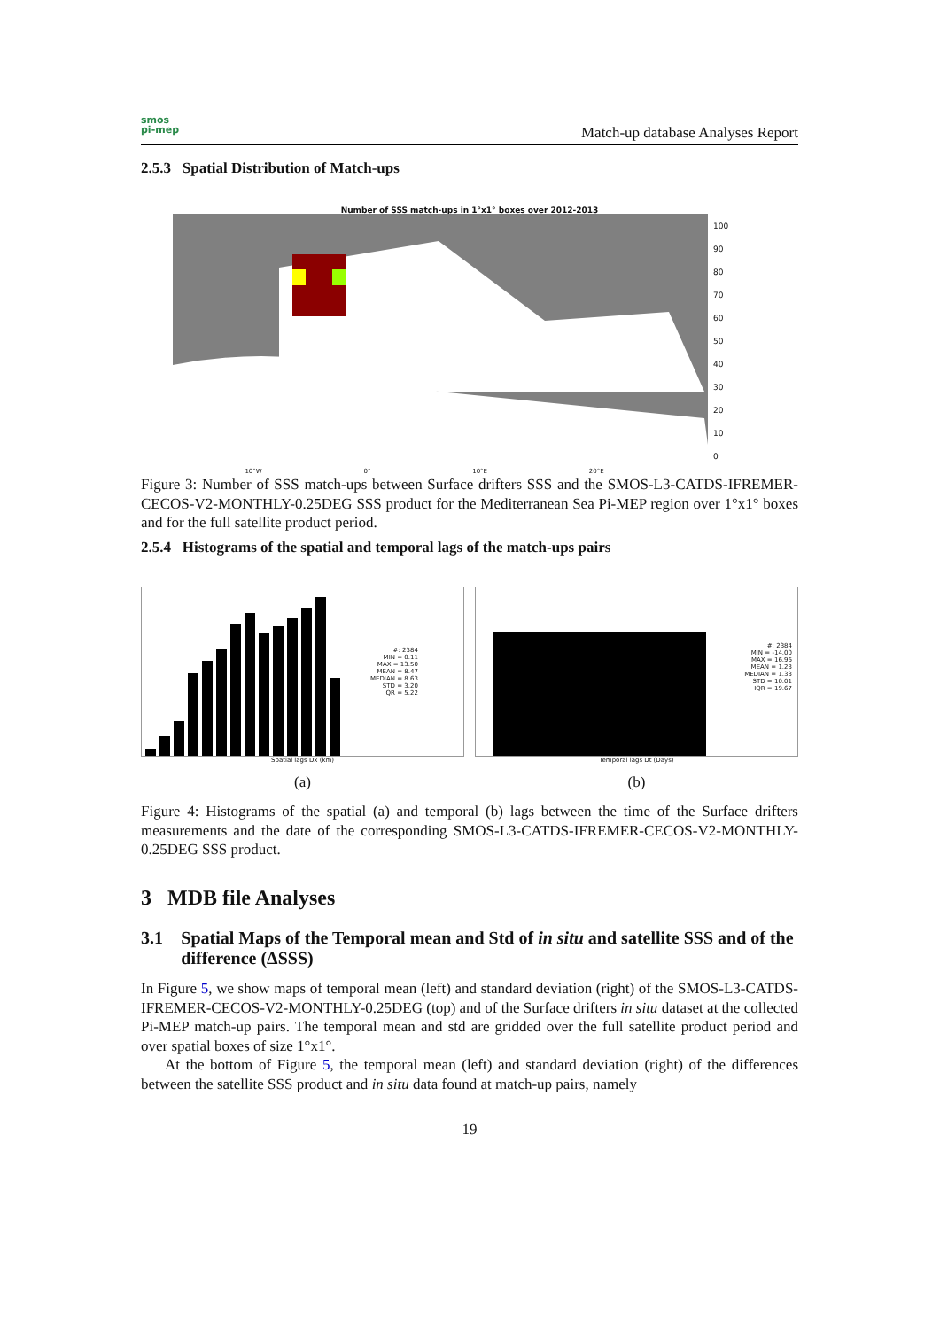smos
pi-mep
Match-up database Analyses Report
2.5.3 Spatial Distribution of Match-ups
Number of SSS match-ups in 1°x1° boxes over 2012-2013
100
90
80
70
60
50
40
30
20
10
0
10°W 0° 10°E 20°E
Figure 3: Number of SSS match-ups between Surface drifters SSS and the SMOS-L3-CATDS-IFREMER-CECOS-V2-MONTHLY-0.25DEG SSS product for the Mediterranean Sea Pi-MEP region over 1°x1° boxes and for the full satellite product period.
2.5.4 Histograms of the spatial and temporal lags of the match-ups pairs
#: 2384
MIN = 0.11
MAX = 13.50
MEAN = 8.47
MEDIAN = 8.63
STD = 3.20
IQR = 5.22
Spatial lags Dx (km)
(a)
#: 2384
MIN = -14.00
MAX = 16.96
MEAN = 1.23
MEDIAN = 1.33
STD = 10.01
IQR = 19.67
Temporal lags Dt (Days)
(b)
Figure 4: Histograms of the spatial (a) and temporal (b) lags between the time of the Surface drifters measurements and the date of the corresponding SMOS-L3-CATDS-IFREMER-CECOS-V2-MONTHLY-0.25DEG SSS product.
3 MDB file Analyses
3.1 Spatial Maps of the Temporal mean and Std of in situ and satellite SSS and of the difference (ΔSSS)
In Figure 5, we show maps of temporal mean (left) and standard deviation (right) of the SMOS-L3-CATDS-IFREMER-CECOS-V2-MONTHLY-0.25DEG (top) and of the Surface drifters in situ dataset at the collected Pi-MEP match-up pairs. The temporal mean and std are gridded over the full satellite product period and over spatial boxes of size 1°x1°.
At the bottom of Figure 5, the temporal mean (left) and standard deviation (right) of the differences between the satellite SSS product and in situ data found at match-up pairs, namely
19